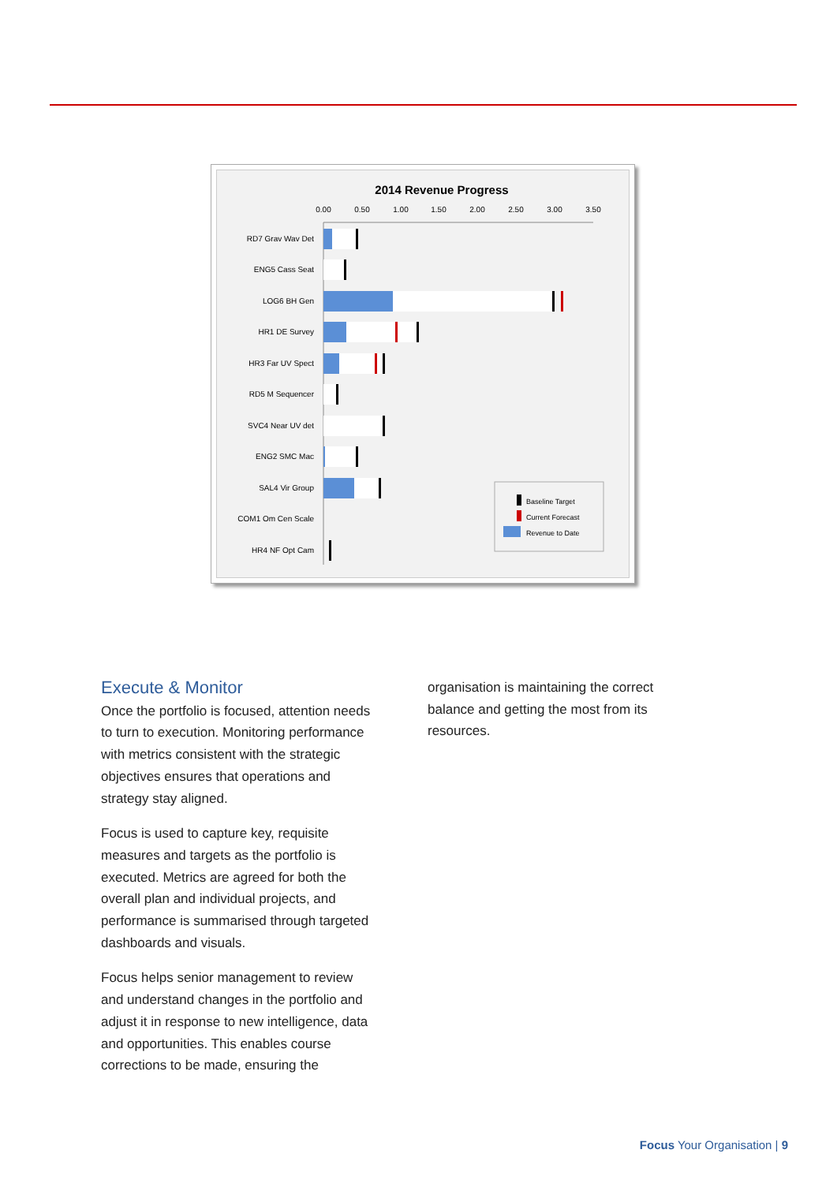2014 Revenue Progress
0.00
0.50
1.00
1.50
2.00
2.50
3.00
3.50
RD7 Grav Wav Det
ENG5 Cass Seat
LOG6 BH Gen
HR1 DE Survey
HR3 Far UV Spect
RD5 M Sequencer
SVC4 Near UV det
ENG2 SMC Mac
SAL4 Vir Group
COM1 Om Cen Scale
HR4 NF Opt Cam
Baseline Target
Current Forecast
Revenue to Date
Execute & Monitor
Once the portfolio is focused, attention needs to turn to execution. Monitoring performance with metrics consistent with the strategic objectives ensures that operations and strategy stay aligned.
Focus is used to capture key, requisite measures and targets as the portfolio is executed. Metrics are agreed for both the overall plan and individual projects, and performance is summarised through targeted dashboards and visuals.
Focus helps senior management to review and understand changes in the portfolio and adjust it in response to new intelligence, data and opportunities. This enables course corrections to be made, ensuring the
organisation is maintaining the correct balance and getting the most from its resources.
Focus Your Organisation | 9